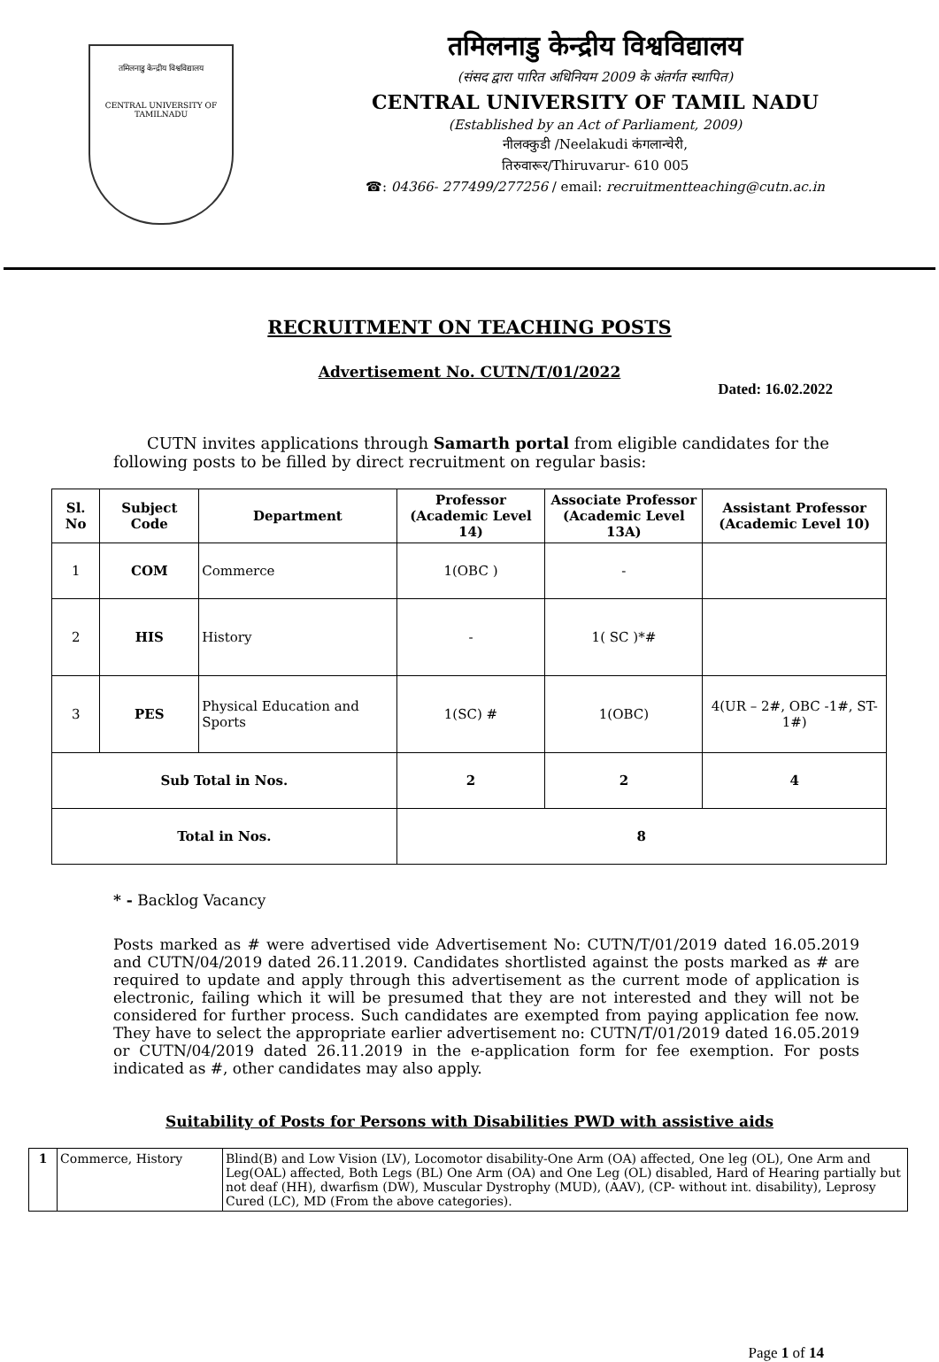तमिलनाडु केन्द्रीय विश्वविद्यालय
CENTRAL UNIVERSITY OF TAMILNADU
तमिलनाडु केन्द्रीय विश्वविद्यालय
(संसद द्वारा पारित अधिनियम 2009 के अंतर्गत स्थापित)
CENTRAL UNIVERSITY OF TAMIL NADU
(Established by an Act of Parliament, 2009)
नीलक्कुडी /Neelakudi कंगलान्चेरी,
तिरुवारूर/Thiruvarur- 610 005
☎: 04366- 277499/277256 / email: recruitmentteaching@cutn.ac.in
RECRUITMENT ON TEACHING POSTS
Advertisement No. CUTN/T/01/2022
Dated: 16.02.2022
CUTN invites applications through Samarth portal from eligible candidates for the following posts to be filled by direct recruitment on regular basis:
| Sl. No | Subject Code | Department | Professor (Academic Level 14) | Associate Professor (Academic Level 13A) | Assistant Professor (Academic Level 10) |
| --- | --- | --- | --- | --- | --- |
| 1 | COM | Commerce | 1(OBC ) | - | |
| 2 | HIS | History | - | 1( SC )*# | |
| 3 | PES | Physical Education and Sports | 1(SC) # | 1(OBC) | 4(UR – 2#, OBC -1#, ST-1#) |
| Sub Total in Nos. | | | 2 | 2 | 4 |
| Total in Nos. | | | 8 | | |
* - Backlog Vacancy
Posts marked as # were advertised vide Advertisement No: CUTN/T/01/2019 dated 16.05.2019 and CUTN/04/2019 dated 26.11.2019. Candidates shortlisted against the posts marked as # are required to update and apply through this advertisement as the current mode of application is electronic, failing which it will be presumed that they are not interested and they will not be considered for further process. Such candidates are exempted from paying application fee now. They have to select the appropriate earlier advertisement no: CUTN/T/01/2019 dated 16.05.2019 or CUTN/04/2019 dated 26.11.2019 in the e-application form for fee exemption. For posts indicated as #, other candidates may also apply.
Suitability of Posts for Persons with Disabilities PWD with assistive aids
| 1 | Commerce, History | Blind(B) and Low Vision (LV), Locomotor disability-One Arm (OA) affected, One leg (OL), One Arm and Leg(OAL) affected, Both Legs (BL) One Arm (OA) and One Leg (OL) disabled, Hard of Hearing partially but not deaf (HH), dwarfism (DW), Muscular Dystrophy (MUD), (AAV), (CP- without int. disability), Leprosy Cured (LC), MD (From the above categories). |
Page 1 of 14